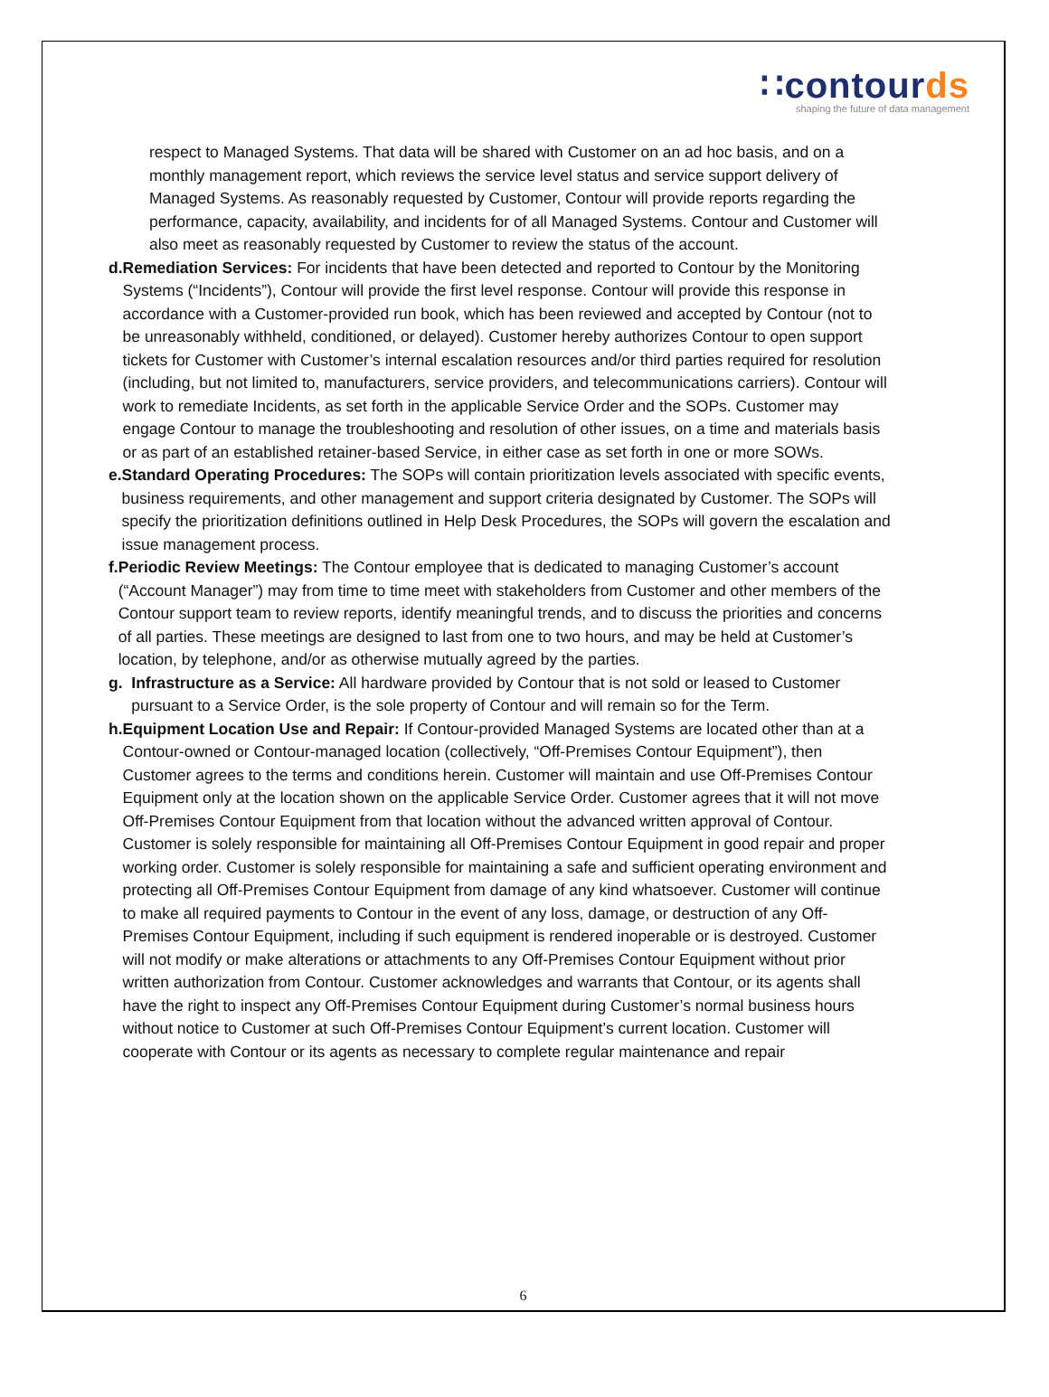∷contourds
shaping the future of data management
respect to Managed Systems. That data will be shared with Customer on an ad hoc basis, and on a monthly management report, which reviews the service level status and service support delivery of Managed Systems. As reasonably requested by Customer, Contour will provide reports regarding the performance, capacity, availability, and incidents for of all Managed Systems. Contour and Customer will also meet as reasonably requested by Customer to review the status of the account.
d. Remediation Services: For incidents that have been detected and reported to Contour by the Monitoring Systems (“Incidents”), Contour will provide the first level response. Contour will provide this response in accordance with a Customer-provided run book, which has been reviewed and accepted by Contour (not to be unreasonably withheld, conditioned, or delayed). Customer hereby authorizes Contour to open support tickets for Customer with Customer’s internal escalation resources and/or third parties required for resolution (including, but not limited to, manufacturers, service providers, and telecommunications carriers). Contour will work to remediate Incidents, as set forth in the applicable Service Order and the SOPs. Customer may engage Contour to manage the troubleshooting and resolution of other issues, on a time and materials basis or as part of an established retainer-based Service, in either case as set forth in one or more SOWs.
e. Standard Operating Procedures: The SOPs will contain prioritization levels associated with specific events, business requirements, and other management and support criteria designated by Customer. The SOPs will specify the prioritization definitions outlined in Help Desk Procedures, the SOPs will govern the escalation and issue management process.
f. Periodic Review Meetings: The Contour employee that is dedicated to managing Customer’s account (“Account Manager”) may from time to time meet with stakeholders from Customer and other members of the Contour support team to review reports, identify meaningful trends, and to discuss the priorities and concerns of all parties. These meetings are designed to last from one to two hours, and may be held at Customer’s location, by telephone, and/or as otherwise mutually agreed by the parties.
g. Infrastructure as a Service: All hardware provided by Contour that is not sold or leased to Customer pursuant to a Service Order, is the sole property of Contour and will remain so for the Term.
h. Equipment Location Use and Repair: If Contour-provided Managed Systems are located other than at a Contour-owned or Contour-managed location (collectively, “Off-Premises Contour Equipment”), then Customer agrees to the terms and conditions herein. Customer will maintain and use Off-Premises Contour Equipment only at the location shown on the applicable Service Order. Customer agrees that it will not move Off-Premises Contour Equipment from that location without the advanced written approval of Contour. Customer is solely responsible for maintaining all Off-Premises Contour Equipment in good repair and proper working order. Customer is solely responsible for maintaining a safe and sufficient operating environment and protecting all Off-Premises Contour Equipment from damage of any kind whatsoever. Customer will continue to make all required payments to Contour in the event of any loss, damage, or destruction of any Off-Premises Contour Equipment, including if such equipment is rendered inoperable or is destroyed. Customer will not modify or make alterations or attachments to any Off-Premises Contour Equipment without prior written authorization from Contour. Customer acknowledges and warrants that Contour, or its agents shall have the right to inspect any Off-Premises Contour Equipment during Customer’s normal business hours without notice to Customer at such Off-Premises Contour Equipment’s current location. Customer will cooperate with Contour or its agents as necessary to complete regular maintenance and repair
6